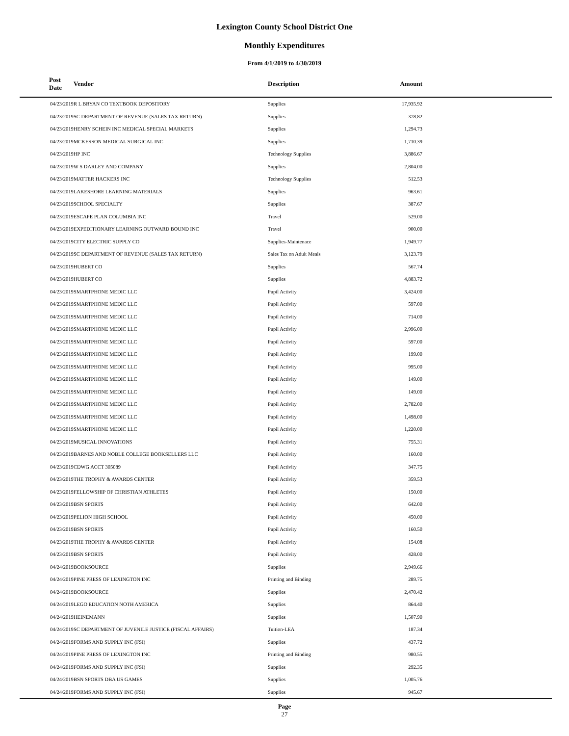Lexington County School District One
Monthly Expenditures
From 4/1/2019 to 4/30/2019
| Post Date | Vendor | Description | Amount | |
| --- | --- | --- | --- | --- |
| 04/23/2019 | R L BRYAN CO TEXTBOOK DEPOSITORY | Supplies | 17,935.92 | |
| 04/23/2019 | SC DEPARTMENT OF REVENUE (SALES TAX RETURN) | Supplies | 378.82 | |
| 04/23/2019 | HENRY SCHEIN INC MEDICAL SPECIAL MARKETS | Supplies | 1,294.73 | |
| 04/23/2019 | MCKESSON MEDICAL SURGICAL INC | Supplies | 1,710.39 | |
| 04/23/2019 | HP INC | Technology Supplies | 3,886.67 | |
| 04/23/2019 | W S DARLEY AND COMPANY | Supplies | 2,804.00 | |
| 04/23/2019 | MATTER HACKERS INC | Technology Supplies | 512.53 | |
| 04/23/2019 | LAKESHORE LEARNING MATERIALS | Supplies | 963.61 | |
| 04/23/2019 | SCHOOL SPECIALTY | Supplies | 387.67 | |
| 04/23/2019 | ESCAPE PLAN COLUMBIA INC | Travel | 529.00 | |
| 04/23/2019 | EXPEDITIONARY LEARNING OUTWARD BOUND INC | Travel | 900.00 | |
| 04/23/2019 | CITY ELECTRIC SUPPLY CO | Supplies-Maintenace | 1,949.77 | |
| 04/23/2019 | SC DEPARTMENT OF REVENUE (SALES TAX RETURN) | Sales Tax on Adult Meals | 3,123.79 | |
| 04/23/2019 | HUBERT CO | Supplies | 567.74 | |
| 04/23/2019 | HUBERT CO | Supplies | 4,883.72 | |
| 04/23/2019 | SMARTPHONE MEDIC LLC | Pupil Activity | 3,424.00 | |
| 04/23/2019 | SMARTPHONE MEDIC LLC | Pupil Activity | 597.00 | |
| 04/23/2019 | SMARTPHONE MEDIC LLC | Pupil Activity | 714.00 | |
| 04/23/2019 | SMARTPHONE MEDIC LLC | Pupil Activity | 2,996.00 | |
| 04/23/2019 | SMARTPHONE MEDIC LLC | Pupil Activity | 597.00 | |
| 04/23/2019 | SMARTPHONE MEDIC LLC | Pupil Activity | 199.00 | |
| 04/23/2019 | SMARTPHONE MEDIC LLC | Pupil Activity | 995.00 | |
| 04/23/2019 | SMARTPHONE MEDIC LLC | Pupil Activity | 149.00 | |
| 04/23/2019 | SMARTPHONE MEDIC LLC | Pupil Activity | 149.00 | |
| 04/23/2019 | SMARTPHONE MEDIC LLC | Pupil Activity | 2,782.00 | |
| 04/23/2019 | SMARTPHONE MEDIC LLC | Pupil Activity | 1,498.00 | |
| 04/23/2019 | SMARTPHONE MEDIC LLC | Pupil Activity | 1,220.00 | |
| 04/23/2019 | MUSICAL INNOVATIONS | Pupil Activity | 755.31 | |
| 04/23/2019 | BARNES AND NOBLE COLLEGE BOOKSELLERS LLC | Pupil Activity | 160.00 | |
| 04/23/2019 | CDWG ACCT 305089 | Pupil Activity | 347.75 | |
| 04/23/2019 | THE TROPHY & AWARDS CENTER | Pupil Activity | 359.53 | |
| 04/23/2019 | FELLOWSHIP OF CHRISTIAN ATHLETES | Pupil Activity | 150.00 | |
| 04/23/2019 | BSN SPORTS | Pupil Activity | 642.00 | |
| 04/23/2019 | PELION HIGH SCHOOL | Pupil Activity | 450.00 | |
| 04/23/2019 | BSN SPORTS | Pupil Activity | 160.50 | |
| 04/23/2019 | THE TROPHY & AWARDS CENTER | Pupil Activity | 154.08 | |
| 04/23/2019 | BSN SPORTS | Pupil Activity | 428.00 | |
| 04/24/2019 | BOOKSOURCE | Supplies | 2,949.66 | |
| 04/24/2019 | PINE PRESS OF LEXINGTON INC | Printing and Binding | 289.75 | |
| 04/24/2019 | BOOKSOURCE | Supplies | 2,470.42 | |
| 04/24/2019 | LEGO EDUCATION NOTH AMERICA | Supplies | 864.40 | |
| 04/24/2019 | HEINEMANN | Supplies | 1,507.90 | |
| 04/24/2019 | SC DEPARTMENT OF JUVENILE JUSTICE (FISCAL AFFAIRS) | Tuition-LEA | 187.34 | |
| 04/24/2019 | FORMS AND SUPPLY INC (FSI) | Supplies | 437.72 | |
| 04/24/2019 | PINE PRESS OF LEXINGTON INC | Printing and Binding | 980.55 | |
| 04/24/2019 | FORMS AND SUPPLY INC (FSI) | Supplies | 292.35 | |
| 04/24/2019 | BSN SPORTS DBA US GAMES | Supplies | 1,005.76 | |
| 04/24/2019 | FORMS AND SUPPLY INC (FSI) | Supplies | 945.67 | |
Page
27